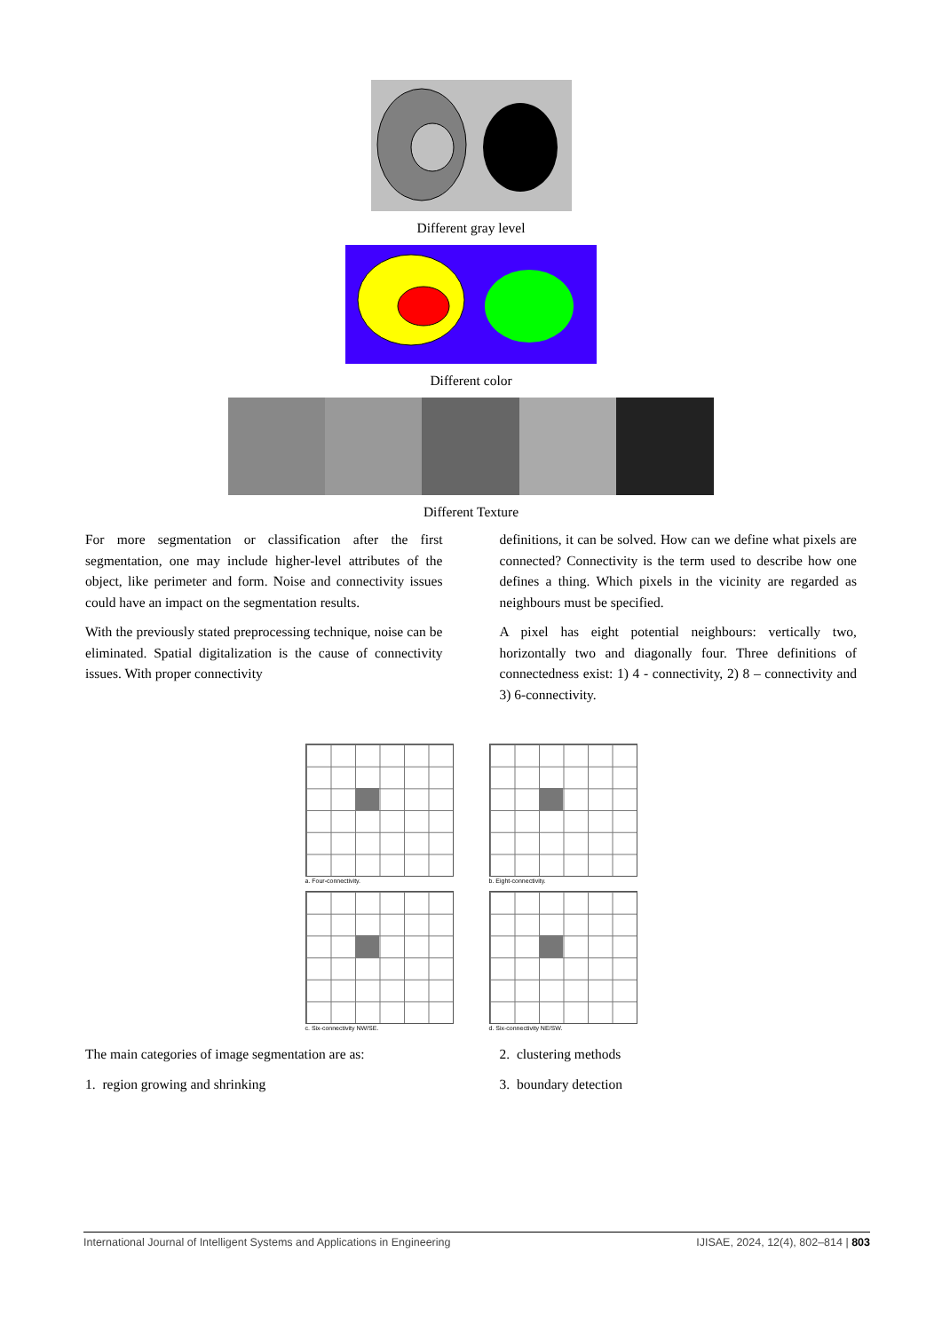Different gray level
Different color
Different Texture
For more segmentation or classification after the first segmentation, one may include higher-level attributes of the object, like perimeter and form. Noise and connectivity issues could have an impact on the segmentation results.
With the previously stated preprocessing technique, noise can be eliminated. Spatial digitalization is the cause of connectivity issues. With proper connectivity
definitions, it can be solved. How can we define what pixels are connected? Connectivity is the term used to describe how one defines a thing. Which pixels in the vicinity are regarded as neighbours must be specified.
A pixel has eight potential neighbours: vertically two, horizontally two and diagonally four. Three definitions of connectedness exist: 1) 4 - connectivity, 2) 8 – connectivity and 3) 6-connectivity.
a. Four-connectivity. b. Eight-connectivity.
c. Six-connectivity NW/SE. d. Six-connectivity NE/SW.
The main categories of image segmentation are as:
1. region growing and shrinking
2. clustering methods
3. boundary detection
International Journal of Intelligent Systems and Applications in Engineering IJISAE, 2024, 12(4), 802–814 | 803